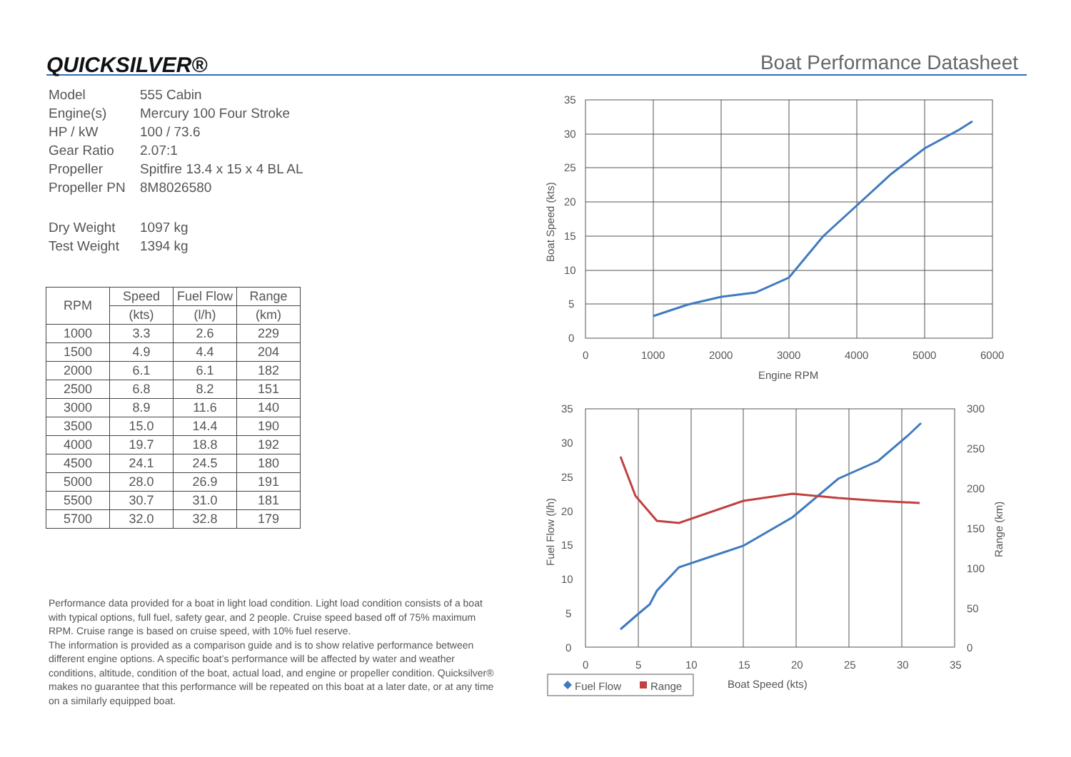QUICKSILVER® Boat Performance Datasheet
| Model | 555 Cabin |
| Engine(s) | Mercury 100 Four Stroke |
| HP / kW | 100 / 73.6 |
| Gear Ratio | 2.07:1 |
| Propeller | Spitfire 13.4 x 15 x 4 BL AL |
| Propeller PN | 8M8026580 |
| Dry Weight | 1097 kg |
| Test Weight | 1394 kg |
| RPM | Speed | Fuel Flow | Range |
| --- | --- | --- | --- |
| | (kts) | (l/h) | (km) |
| 1000 | 3.3 | 2.6 | 229 |
| 1500 | 4.9 | 4.4 | 204 |
| 2000 | 6.1 | 6.1 | 182 |
| 2500 | 6.8 | 8.2 | 151 |
| 3000 | 8.9 | 11.6 | 140 |
| 3500 | 15.0 | 14.4 | 190 |
| 4000 | 19.7 | 18.8 | 192 |
| 4500 | 24.1 | 24.5 | 180 |
| 5000 | 28.0 | 26.9 | 191 |
| 5500 | 30.7 | 31.0 | 181 |
| 5700 | 32.0 | 32.8 | 179 |
Performance data provided for a boat in light load condition. Light load condition consists of a boat with typical options, full fuel, safety gear, and 2 people. Cruise speed based off of 75% maximum RPM. Cruise range is based on cruise speed, with 10% fuel reserve.
The information is provided as a comparison guide and is to show relative performance between different engine options. A specific boat’s performance will be affected by water and weather conditions, altitude, condition of the boat, actual load, and engine or propeller condition. Quicksilver® makes no guarantee that this performance will be repeated on this boat at a later date, or at any time on a similarly equipped boat.
35
30
25
20
15
10
5
0
0
1000
2000
3000
4000
5000
6000
Engine RPM
Boat Speed (kts)
35
30
25
20
15
10
5
0
300
250
200
150
100
50
0
0
5
10
15
20
25
30
35
Fuel Flow (l/h)
Range (km)
Fuel Flow
Range
Boat Speed (kts)